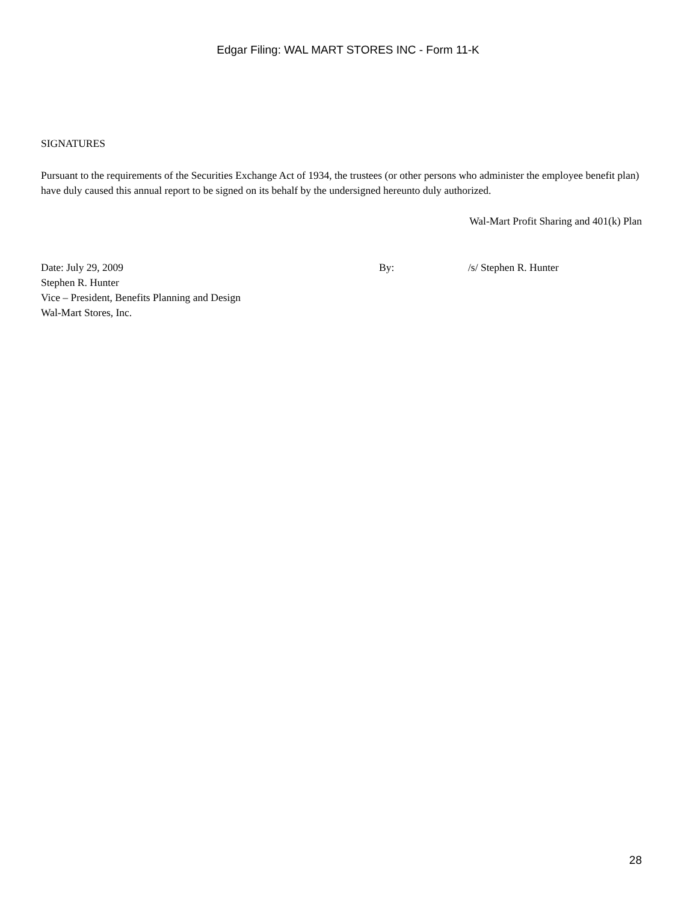Edgar Filing: WAL MART STORES INC - Form 11-K
SIGNATURES
Pursuant to the requirements of the Securities Exchange Act of 1934, the trustees (or other persons who administer the employee benefit plan) have duly caused this annual report to be signed on its behalf by the undersigned hereunto duly authorized.
Wal-Mart Profit Sharing and 401(k) Plan
Date: July 29, 2009 By: /s/ Stephen R. Hunter
Stephen R. Hunter
Vice – President, Benefits Planning and Design
Wal-Mart Stores, Inc.
28